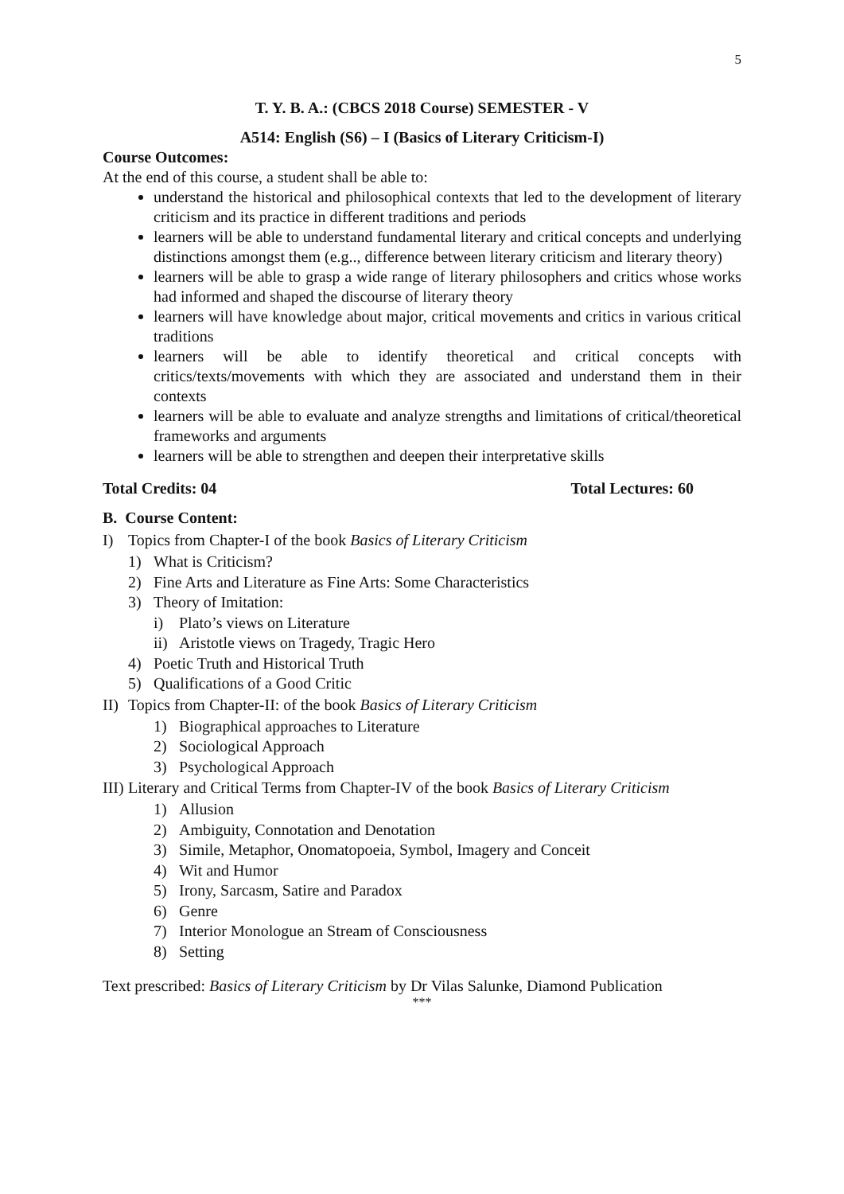5
T. Y. B. A.: (CBCS 2018 Course) SEMESTER - V
A514: English (S6) – I (Basics of Literary Criticism-I)
Course Outcomes:
At the end of this course, a student shall be able to:
understand the historical and philosophical contexts that led to the development of literary criticism and its practice in different traditions and periods
learners will be able to understand fundamental literary and critical concepts and underlying distinctions amongst them (e.g.., difference between literary criticism and literary theory)
learners will be able to grasp a wide range of literary philosophers and critics whose works had informed and shaped the discourse of literary theory
learners will have knowledge about major, critical movements and critics in various critical traditions
learners will be able to identify theoretical and critical concepts with critics/texts/movements with which they are associated and understand them in their contexts
learners will be able to evaluate and analyze strengths and limitations of critical/theoretical frameworks and arguments
learners will be able to strengthen and deepen their interpretative skills
Total Credits: 04 Total Lectures: 60
B. Course Content:
I) Topics from Chapter-I of the book Basics of Literary Criticism
1) What is Criticism?
2) Fine Arts and Literature as Fine Arts: Some Characteristics
3) Theory of Imitation:
i) Plato’s views on Literature
ii) Aristotle views on Tragedy, Tragic Hero
4) Poetic Truth and Historical Truth
5) Qualifications of a Good Critic
II) Topics from Chapter-II: of the book Basics of Literary Criticism
1) Biographical approaches to Literature
2) Sociological Approach
3) Psychological Approach
III) Literary and Critical Terms from Chapter-IV of the book Basics of Literary Criticism
1) Allusion
2) Ambiguity, Connotation and Denotation
3) Simile, Metaphor, Onomatopoeia, Symbol, Imagery and Conceit
4) Wit and Humor
5) Irony, Sarcasm, Satire and Paradox
6) Genre
7) Interior Monologue an Stream of Consciousness
8) Setting
Text prescribed: Basics of Literary Criticism by Dr Vilas Salunke, Diamond Publication
***